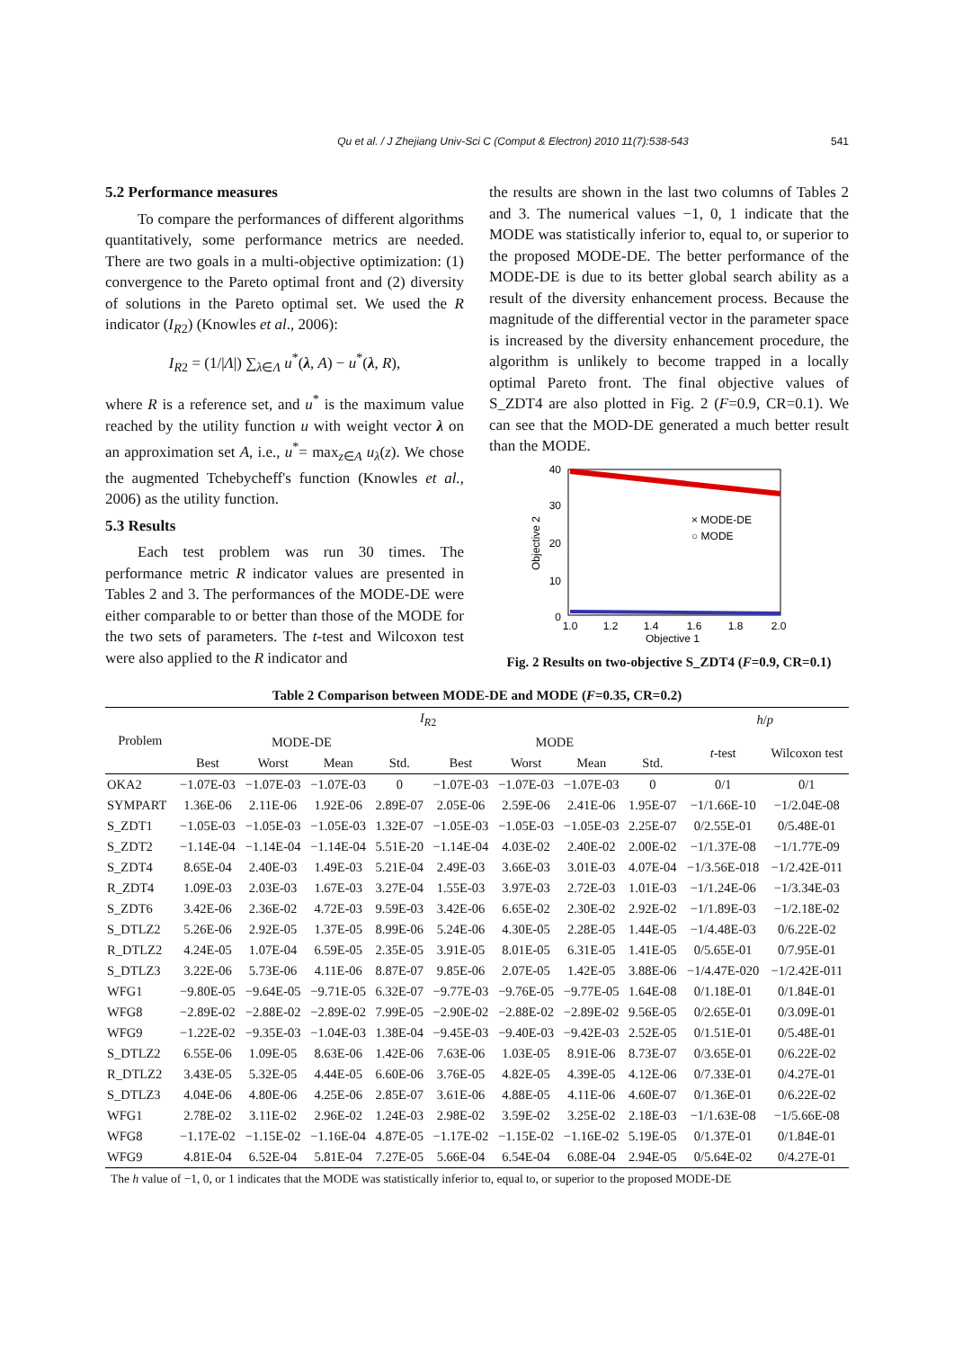Qu et al. / J Zhejiang Univ-Sci C (Comput & Electron) 2010 11(7):538-543 541
5.2 Performance measures
To compare the performances of different algorithms quantitatively, some performance metrics are needed. There are two goals in a multi-objective optimization: (1) convergence to the Pareto optimal front and (2) diversity of solutions in the Pareto optimal set. We used the R indicator (I<sub>R2</sub>) (Knowles et al., 2006):
I<sub>R2</sub> = (1/|Λ|) ∑<sub>λ∈Λ</sub> u<sup>*</sup>(λ, A) − u<sup>*</sup>(λ, R),
where R is a reference set, and u<sup>*</sup> is the maximum value reached by the utility function u with weight vector λ on an approximation set A, i.e., u<sup>*</sup>= max<sub>z∈A</sub> u<sub>λ</sub>(z). We chose the augmented Tchebycheff's function (Knowles et al., 2006) as the utility function.
5.3 Results
Each test problem was run 30 times. The performance metric R indicator values are presented in Tables 2 and 3. The performances of the MODE-DE were either comparable to or better than those of the MODE for the two sets of parameters. The t-test and Wilcoxon test were also applied to the R indicator and
the results are shown in the last two columns of Tables 2 and 3. The numerical values −1, 0, 1 indicate that the MODE was statistically inferior to, equal to, or superior to the proposed MODE-DE. The better performance of the MODE-DE is due to its better global search ability as a result of the diversity enhancement process. Because the magnitude of the differential vector in the parameter space is increased by the diversity enhancement procedure, the algorithm is unlikely to become trapped in a locally optimal Pareto front. The final objective values of S_ZDT4 are also plotted in Fig. 2 (F=0.9, CR=0.1). We can see that the MOD-DE generated a much better result than the MODE.
40
30
20
10
0
1.0
1.2
1.4
1.6
1.8
2.0
Objective 1
Objective 2
× MODE-DE
○ MODE
Fig. 2 Results on two-objective S_ZDT4 (F=0.9, CR=0.1)
Table 2 Comparison between MODE-DE and MODE (F=0.35, CR=0.2)
| Problem | I<sub>R2</sub> | | | | | | | | h / p | |
| --- | --- | --- | --- | --- | --- | --- | --- | --- | --- | --- |
| | MODE-DE | | | | MODE | | | | t -test | Wilcoxon test |
| | Best | Worst | Mean | Std. | Best | Worst | Mean | Std. | | |
| OKA2 | −1.07E-03 | −1.07E-03 | −1.07E-03 | 0 | −1.07E-03 | −1.07E-03 | −1.07E-03 | 0 | 0/1 | 0/1 |
| SYMPART | 1.36E-06 | 2.11E-06 | 1.92E-06 | 2.89E-07 | 2.05E-06 | 2.59E-06 | 2.41E-06 | 1.95E-07 | −1/1.66E-10 | −1/2.04E-08 |
| S_ZDT1 | −1.05E-03 | −1.05E-03 | −1.05E-03 | 1.32E-07 | −1.05E-03 | −1.05E-03 | −1.05E-03 | 2.25E-07 | 0/2.55E-01 | 0/5.48E-01 |
| S_ZDT2 | −1.14E-04 | −1.14E-04 | −1.14E-04 | 5.51E-20 | −1.14E-04 | 4.03E-02 | 2.40E-02 | 2.00E-02 | −1/1.37E-08 | −1/1.77E-09 |
| S_ZDT4 | 8.65E-04 | 2.40E-03 | 1.49E-03 | 5.21E-04 | 2.49E-03 | 3.66E-03 | 3.01E-03 | 4.07E-04 | −1/3.56E-018 | −1/2.42E-011 |
| R_ZDT4 | 1.09E-03 | 2.03E-03 | 1.67E-03 | 3.27E-04 | 1.55E-03 | 3.97E-03 | 2.72E-03 | 1.01E-03 | −1/1.24E-06 | −1/3.34E-03 |
| S_ZDT6 | 3.42E-06 | 2.36E-02 | 4.72E-03 | 9.59E-03 | 3.42E-06 | 6.65E-02 | 2.30E-02 | 2.92E-02 | −1/1.89E-03 | −1/2.18E-02 |
| S_DTLZ2 | 5.26E-06 | 2.92E-05 | 1.37E-05 | 8.99E-06 | 5.24E-06 | 4.30E-05 | 2.28E-05 | 1.44E-05 | −1/4.48E-03 | 0/6.22E-02 |
| R_DTLZ2 | 4.24E-05 | 1.07E-04 | 6.59E-05 | 2.35E-05 | 3.91E-05 | 8.01E-05 | 6.31E-05 | 1.41E-05 | 0/5.65E-01 | 0/7.95E-01 |
| S_DTLZ3 | 3.22E-06 | 5.73E-06 | 4.11E-06 | 8.87E-07 | 9.85E-06 | 2.07E-05 | 1.42E-05 | 3.88E-06 | −1/4.47E-020 | −1/2.42E-011 |
| WFG1 | −9.80E-05 | −9.64E-05 | −9.71E-05 | 6.32E-07 | −9.77E-03 | −9.76E-05 | −9.77E-05 | 1.64E-08 | 0/1.18E-01 | 0/1.84E-01 |
| WFG8 | −2.89E-02 | −2.88E-02 | −2.89E-02 | 7.99E-05 | −2.90E-02 | −2.88E-02 | −2.89E-02 | 9.56E-05 | 0/2.65E-01 | 0/3.09E-01 |
| WFG9 | −1.22E-02 | −9.35E-03 | −1.04E-03 | 1.38E-04 | −9.45E-03 | −9.40E-03 | −9.42E-03 | 2.52E-05 | 0/1.51E-01 | 0/5.48E-01 |
| S_DTLZ2 | 6.55E-06 | 1.09E-05 | 8.63E-06 | 1.42E-06 | 7.63E-06 | 1.03E-05 | 8.91E-06 | 8.73E-07 | 0/3.65E-01 | 0/6.22E-02 |
| R_DTLZ2 | 3.43E-05 | 5.32E-05 | 4.44E-05 | 6.60E-06 | 3.76E-05 | 4.82E-05 | 4.39E-05 | 4.12E-06 | 0/7.33E-01 | 0/4.27E-01 |
| S_DTLZ3 | 4.04E-06 | 4.80E-06 | 4.25E-06 | 2.85E-07 | 3.61E-06 | 4.88E-05 | 4.11E-06 | 4.60E-07 | 0/1.36E-01 | 0/6.22E-02 |
| WFG1 | 2.78E-02 | 3.11E-02 | 2.96E-02 | 1.24E-03 | 2.98E-02 | 3.59E-02 | 3.25E-02 | 2.18E-03 | −1/1.63E-08 | −1/5.66E-08 |
| WFG8 | −1.17E-02 | −1.15E-02 | −1.16E-04 | 4.87E-05 | −1.17E-02 | −1.15E-02 | −1.16E-02 | 5.19E-05 | 0/1.37E-01 | 0/1.84E-01 |
| WFG9 | 4.81E-04 | 6.52E-04 | 5.81E-04 | 7.27E-05 | 5.66E-04 | 6.54E-04 | 6.08E-04 | 2.94E-05 | 0/5.64E-02 | 0/4.27E-01 |
The h value of −1, 0, or 1 indicates that the MODE was statistically inferior to, equal to, or superior to the proposed MODE-DE